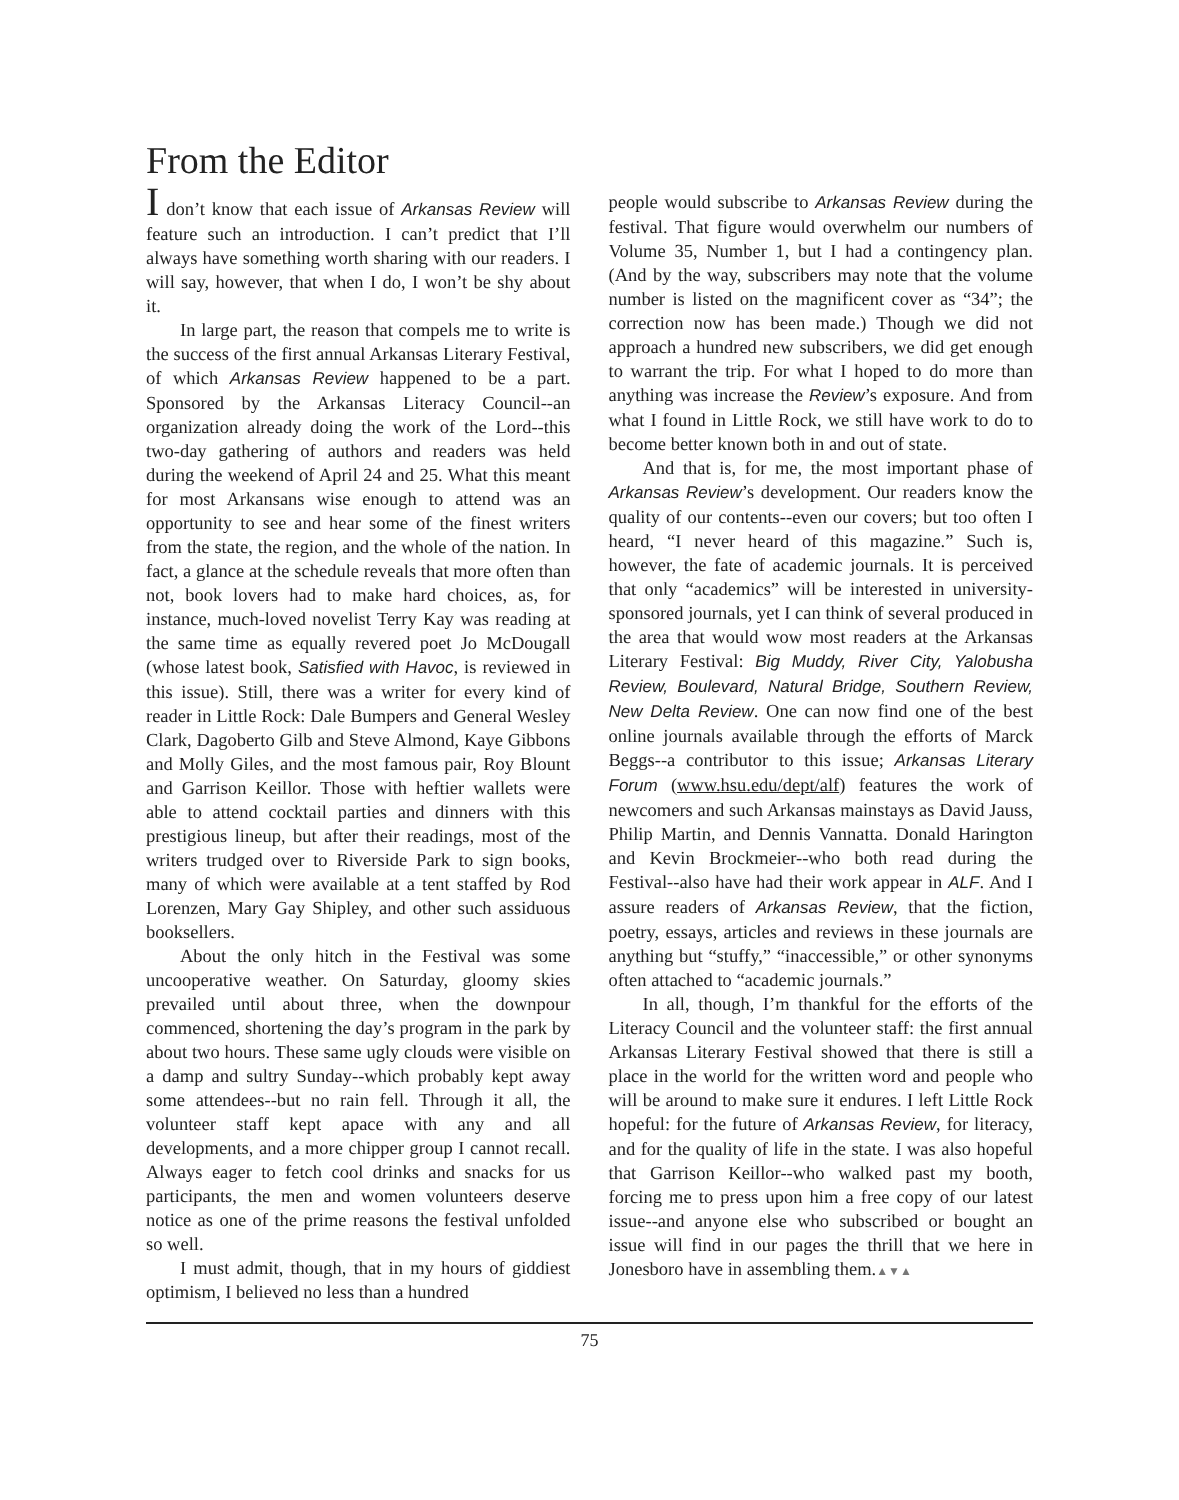From the Editor
I don’t know that each issue of Arkansas Review will feature such an introduction. I can’t predict that I’ll always have something worth sharing with our readers. I will say, however, that when I do, I won’t be shy about it.
In large part, the reason that compels me to write is the success of the first annual Arkansas Literary Festival, of which Arkansas Review happened to be a part. Sponsored by the Arkansas Literacy Council--an organization already doing the work of the Lord--this two-day gathering of authors and readers was held during the weekend of April 24 and 25. What this meant for most Arkansans wise enough to attend was an opportunity to see and hear some of the finest writers from the state, the region, and the whole of the nation. In fact, a glance at the schedule reveals that more often than not, book lovers had to make hard choices, as, for instance, much-loved novelist Terry Kay was reading at the same time as equally revered poet Jo McDougall (whose latest book, Satisfied with Havoc, is reviewed in this issue). Still, there was a writer for every kind of reader in Little Rock: Dale Bumpers and General Wesley Clark, Dagoberto Gilb and Steve Almond, Kaye Gibbons and Molly Giles, and the most famous pair, Roy Blount and Garrison Keillor. Those with heftier wallets were able to attend cocktail parties and dinners with this prestigious lineup, but after their readings, most of the writers trudged over to Riverside Park to sign books, many of which were available at a tent staffed by Rod Lorenzen, Mary Gay Shipley, and other such assiduous booksellers.
About the only hitch in the Festival was some uncooperative weather. On Saturday, gloomy skies prevailed until about three, when the downpour commenced, shortening the day’s program in the park by about two hours. These same ugly clouds were visible on a damp and sultry Sunday--which probably kept away some attendees--but no rain fell. Through it all, the volunteer staff kept apace with any and all developments, and a more chipper group I cannot recall. Always eager to fetch cool drinks and snacks for us participants, the men and women volunteers deserve notice as one of the prime reasons the festival unfolded so well.
I must admit, though, that in my hours of giddiest optimism, I believed no less than a hundred
people would subscribe to Arkansas Review during the festival. That figure would overwhelm our numbers of Volume 35, Number 1, but I had a contingency plan. (And by the way, subscribers may note that the volume number is listed on the magnificent cover as “34”; the correction now has been made.) Though we did not approach a hundred new subscribers, we did get enough to warrant the trip. For what I hoped to do more than anything was increase the Review’s exposure. And from what I found in Little Rock, we still have work to do to become better known both in and out of state.
And that is, for me, the most important phase of Arkansas Review’s development. Our readers know the quality of our contents--even our covers; but too often I heard, “I never heard of this magazine.” Such is, however, the fate of academic journals. It is perceived that only “academics” will be interested in university-sponsored journals, yet I can think of several produced in the area that would wow most readers at the Arkansas Literary Festival: Big Muddy, River City, Yalobusha Review, Boulevard, Natural Bridge, Southern Review, New Delta Review. One can now find one of the best online journals available through the efforts of Marck Beggs--a contributor to this issue; Arkansas Literary Forum (www.hsu.edu/dept/alf) features the work of newcomers and such Arkansas mainstays as David Jauss, Philip Martin, and Dennis Vannatta. Donald Harington and Kevin Brockmeier--who both read during the Festival--also have had their work appear in ALF. And I assure readers of Arkansas Review, that the fiction, poetry, essays, articles and reviews in these journals are anything but “stuffy,” “inaccessible,” or other synonyms often attached to “academic journals.”
In all, though, I’m thankful for the efforts of the Literacy Council and the volunteer staff: the first annual Arkansas Literary Festival showed that there is still a place in the world for the written word and people who will be around to make sure it endures. I left Little Rock hopeful: for the future of Arkansas Review, for literacy, and for the quality of life in the state. I was also hopeful that Garrison Keillor--who walked past my booth, forcing me to press upon him a free copy of our latest issue--and anyone else who subscribed or bought an issue will find in our pages the thrill that we here in Jonesboro have in assembling them.▲▼▲
75